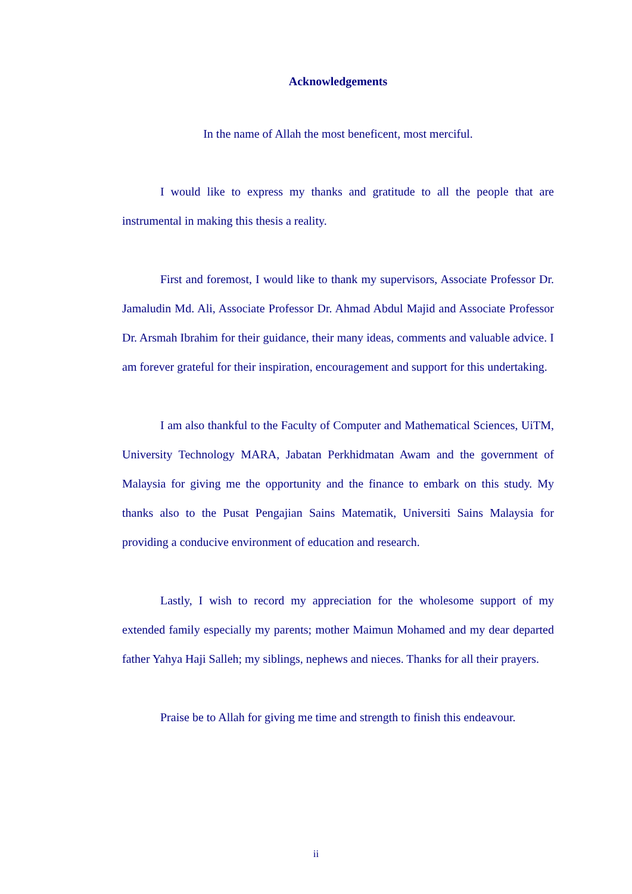Acknowledgements
In the name of Allah the most beneficent, most merciful.
I would like to express my thanks and gratitude to all the people that are instrumental in making this thesis a reality.
First and foremost, I would like to thank my supervisors, Associate Professor Dr. Jamaludin Md. Ali, Associate Professor Dr. Ahmad Abdul Majid and Associate Professor Dr. Arsmah Ibrahim for their guidance, their many ideas, comments and valuable advice. I am forever grateful for their inspiration, encouragement and support for this undertaking.
I am also thankful to the Faculty of Computer and Mathematical Sciences, UiTM, University Technology MARA, Jabatan Perkhidmatan Awam and the government of Malaysia for giving me the opportunity and the finance to embark on this study. My thanks also to the Pusat Pengajian Sains Matematik, Universiti Sains Malaysia for providing a conducive environment of education and research.
Lastly, I wish to record my appreciation for the wholesome support of my extended family especially my parents; mother Maimun Mohamed and my dear departed father Yahya Haji Salleh; my siblings, nephews and nieces. Thanks for all their prayers.
Praise be to Allah for giving me time and strength to finish this endeavour.
ii